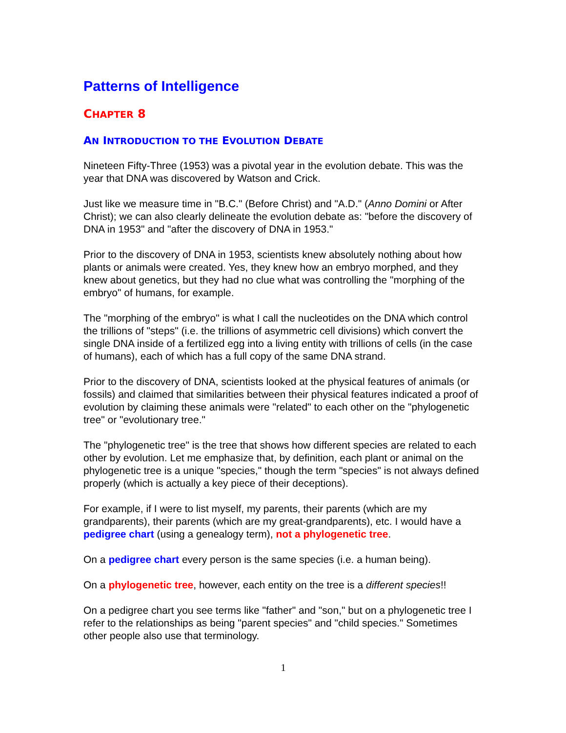Patterns of Intelligence
CHAPTER 8
AN INTRODUCTION TO THE EVOLUTION DEBATE
Nineteen Fifty-Three (1953) was a pivotal year in the evolution debate. This was the year that DNA was discovered by Watson and Crick.
Just like we measure time in "B.C." (Before Christ) and "A.D." (Anno Domini or After Christ); we can also clearly delineate the evolution debate as: "before the discovery of DNA in 1953" and "after the discovery of DNA in 1953."
Prior to the discovery of DNA in 1953, scientists knew absolutely nothing about how plants or animals were created. Yes, they knew how an embryo morphed, and they knew about genetics, but they had no clue what was controlling the "morphing of the embryo" of humans, for example.
The "morphing of the embryo" is what I call the nucleotides on the DNA which control the trillions of "steps" (i.e. the trillions of asymmetric cell divisions) which convert the single DNA inside of a fertilized egg into a living entity with trillions of cells (in the case of humans), each of which has a full copy of the same DNA strand.
Prior to the discovery of DNA, scientists looked at the physical features of animals (or fossils) and claimed that similarities between their physical features indicated a proof of evolution by claiming these animals were "related" to each other on the "phylogenetic tree" or "evolutionary tree."
The "phylogenetic tree" is the tree that shows how different species are related to each other by evolution. Let me emphasize that, by definition, each plant or animal on the phylogenetic tree is a unique "species," though the term "species" is not always defined properly (which is actually a key piece of their deceptions).
For example, if I were to list myself, my parents, their parents (which are my grandparents), their parents (which are my great-grandparents), etc. I would have a pedigree chart (using a genealogy term), not a phylogenetic tree.
On a pedigree chart every person is the same species (i.e. a human being).
On a phylogenetic tree, however, each entity on the tree is a different species!!
On a pedigree chart you see terms like "father" and "son," but on a phylogenetic tree I refer to the relationships as being "parent species" and "child species." Sometimes other people also use that terminology.
1